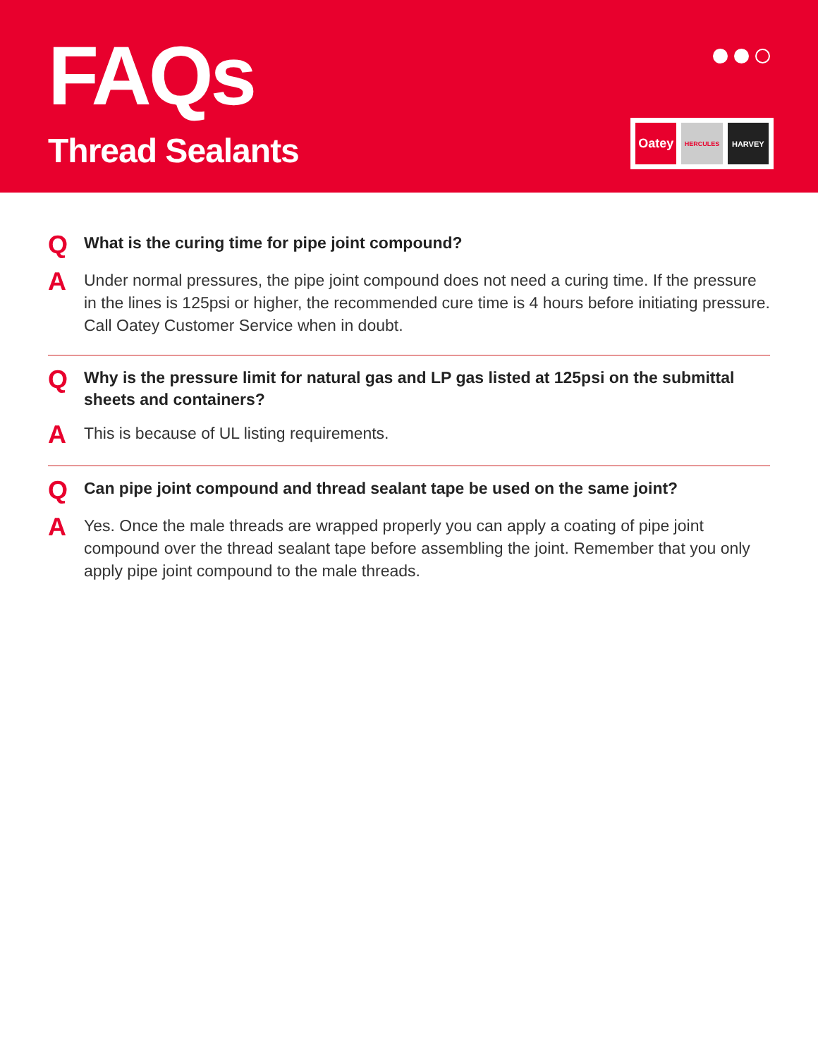FAQs
Thread Sealants
Oatey
HERCULES
HARVEY
Q
What is the curing time for pipe joint compound?
A
Under normal pressures, the pipe joint compound does not need a curing time. If the pressure in the lines is 125psi or higher, the recommended cure time is 4 hours before initiating pressure. Call Oatey Customer Service when in doubt.
Q
Why is the pressure limit for natural gas and LP gas listed at 125psi on the submittal sheets and containers?
A
This is because of UL listing requirements.
Q
Can pipe joint compound and thread sealant tape be used on the same joint?
A
Yes. Once the male threads are wrapped properly you can apply a coating of pipe joint compound over the thread sealant tape before assembling the joint. Remember that you only apply pipe joint compound to the male threads.